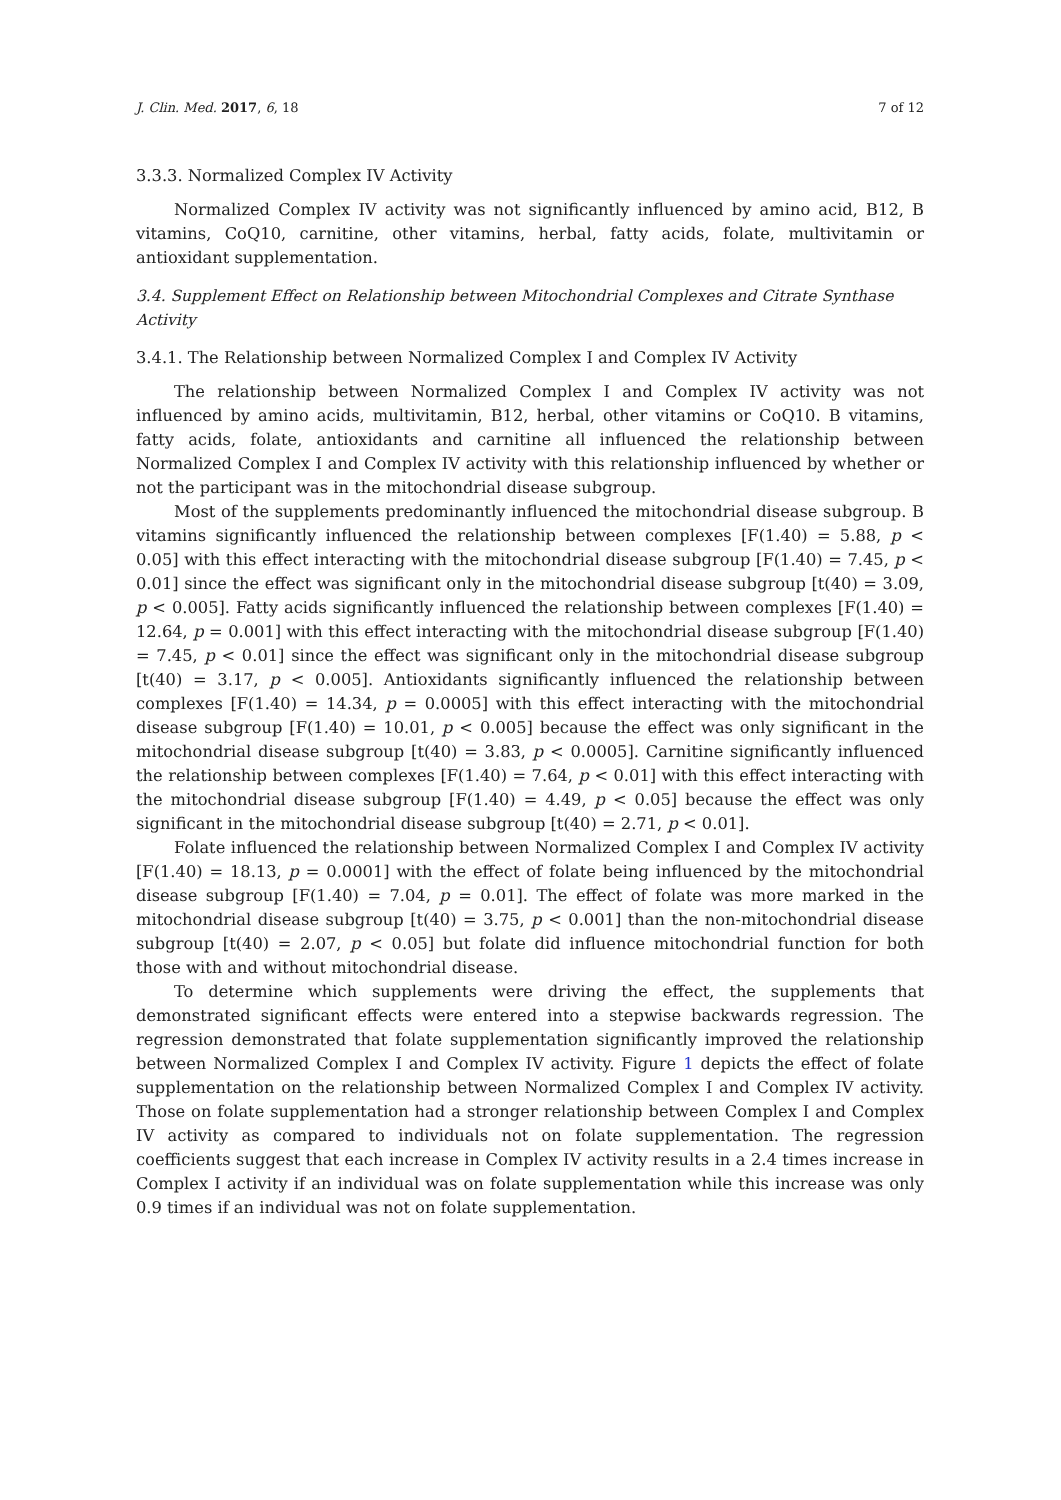J. Clin. Med. 2017, 6, 18 7 of 12
3.3.3. Normalized Complex IV Activity
Normalized Complex IV activity was not significantly influenced by amino acid, B12, B vitamins, CoQ10, carnitine, other vitamins, herbal, fatty acids, folate, multivitamin or antioxidant supplementation.
3.4. Supplement Effect on Relationship between Mitochondrial Complexes and Citrate Synthase Activity
3.4.1. The Relationship between Normalized Complex I and Complex IV Activity
The relationship between Normalized Complex I and Complex IV activity was not influenced by amino acids, multivitamin, B12, herbal, other vitamins or CoQ10. B vitamins, fatty acids, folate, antioxidants and carnitine all influenced the relationship between Normalized Complex I and Complex IV activity with this relationship influenced by whether or not the participant was in the mitochondrial disease subgroup.
Most of the supplements predominantly influenced the mitochondrial disease subgroup. B vitamins significantly influenced the relationship between complexes [F(1.40) = 5.88, p < 0.05] with this effect interacting with the mitochondrial disease subgroup [F(1.40) = 7.45, p < 0.01] since the effect was significant only in the mitochondrial disease subgroup [t(40) = 3.09, p < 0.005]. Fatty acids significantly influenced the relationship between complexes [F(1.40) = 12.64, p = 0.001] with this effect interacting with the mitochondrial disease subgroup [F(1.40) = 7.45, p < 0.01] since the effect was significant only in the mitochondrial disease subgroup [t(40) = 3.17, p < 0.005]. Antioxidants significantly influenced the relationship between complexes [F(1.40) = 14.34, p = 0.0005] with this effect interacting with the mitochondrial disease subgroup [F(1.40) = 10.01, p < 0.005] because the effect was only significant in the mitochondrial disease subgroup [t(40) = 3.83, p < 0.0005]. Carnitine significantly influenced the relationship between complexes [F(1.40) = 7.64, p < 0.01] with this effect interacting with the mitochondrial disease subgroup [F(1.40) = 4.49, p < 0.05] because the effect was only significant in the mitochondrial disease subgroup [t(40) = 2.71, p < 0.01].
Folate influenced the relationship between Normalized Complex I and Complex IV activity [F(1.40) = 18.13, p = 0.0001] with the effect of folate being influenced by the mitochondrial disease subgroup [F(1.40) = 7.04, p = 0.01]. The effect of folate was more marked in the mitochondrial disease subgroup [t(40) = 3.75, p < 0.001] than the non-mitochondrial disease subgroup [t(40) = 2.07, p < 0.05] but folate did influence mitochondrial function for both those with and without mitochondrial disease.
To determine which supplements were driving the effect, the supplements that demonstrated significant effects were entered into a stepwise backwards regression. The regression demonstrated that folate supplementation significantly improved the relationship between Normalized Complex I and Complex IV activity. Figure 1 depicts the effect of folate supplementation on the relationship between Normalized Complex I and Complex IV activity. Those on folate supplementation had a stronger relationship between Complex I and Complex IV activity as compared to individuals not on folate supplementation. The regression coefficients suggest that each increase in Complex IV activity results in a 2.4 times increase in Complex I activity if an individual was on folate supplementation while this increase was only 0.9 times if an individual was not on folate supplementation.